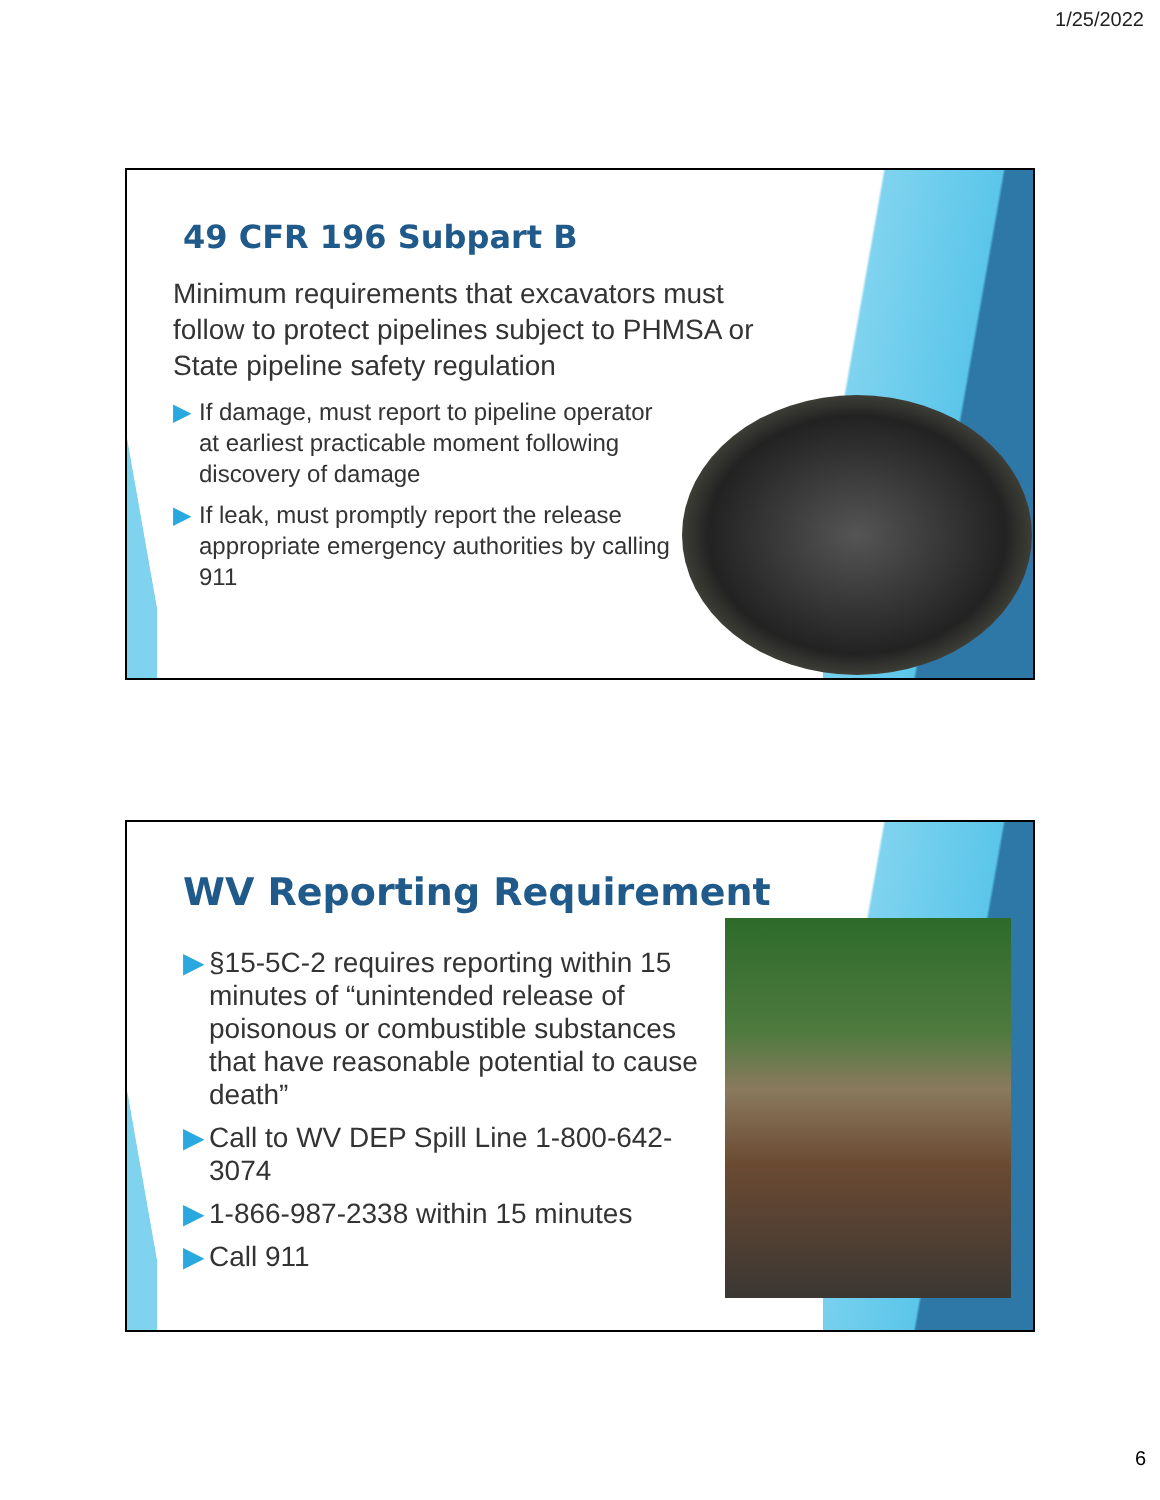1/25/2022
49 CFR 196 Subpart B
Minimum requirements that excavators must follow to protect pipelines subject to PHMSA or State pipeline safety regulation
▶ If damage, must report to pipeline operator at earliest practicable moment following discovery of damage
▶ If leak, must promptly report the release appropriate emergency authorities by calling 911
WV Reporting Requirement
▶ §15-5C-2 requires reporting within 15 minutes of “unintended release of poisonous or combustible substances that have reasonable potential to cause death”
▶ Call to WV DEP Spill Line 1-800-642-3074
▶ 1-866-987-2338 within 15 minutes
▶ Call 911
6